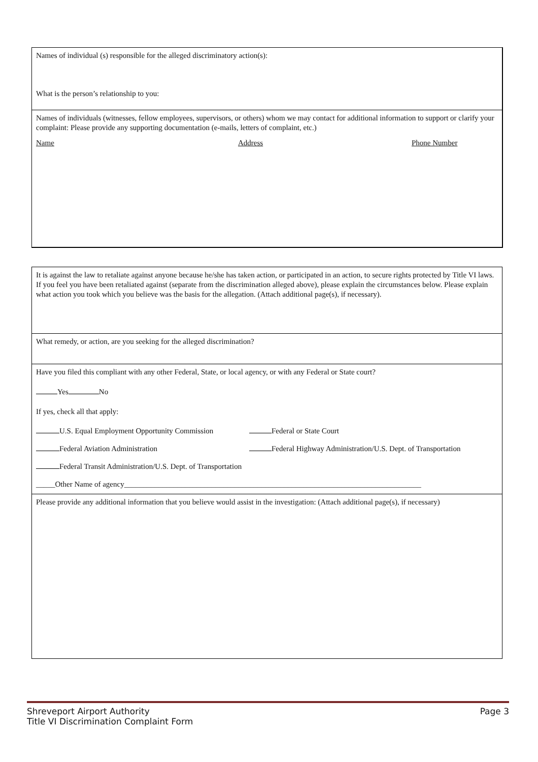Names of individual (s) responsible for the alleged discriminatory action(s):
What is the person’s relationship to you:
Names of individuals (witnesses, fellow employees, supervisors, or others) whom we may contact for additional information to support or clarify your complaint: Please provide any supporting documentation (e-mails, letters of complaint, etc.)
Name Address Phone Number
It is against the law to retaliate against anyone because he/she has taken action, or participated in an action, to secure rights protected by Title VI laws. If you feel you have been retaliated against (separate from the discrimination alleged above), please explain the circumstances below. Please explain what action you took which you believe was the basis for the allegation. (Attach additional page(s), if necessary).
What remedy, or action, are you seeking for the alleged discrimination?
Have you filed this compliant with any other Federal, State, or local agency, or with any Federal or State court?
Yes No
If yes, check all that apply:
U.S. Equal Employment Opportunity Commission Federal or State Court
Federal Aviation Administration Federal Highway Administration/U.S. Dept. of Transportation
Federal Transit Administration/U.S. Dept. of Transportation
_____Other Name of agency______________________________________________________________________________
Please provide any additional information that you believe would assist in the investigation: (Attach additional page(s), if necessary)
Shreveport Airport Authority
Title VI Discrimination Complaint Form
Page 3